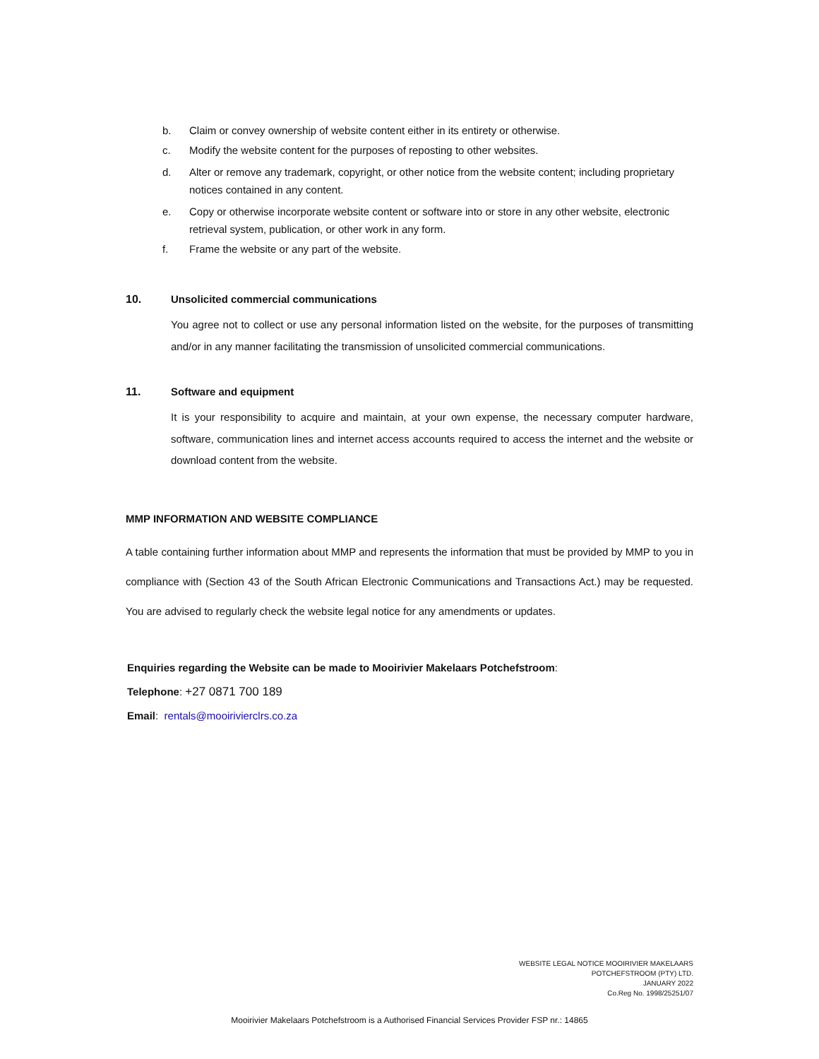b. Claim or convey ownership of website content either in its entirety or otherwise.
c. Modify the website content for the purposes of reposting to other websites.
d. Alter or remove any trademark, copyright, or other notice from the website content; including proprietary notices contained in any content.
e. Copy or otherwise incorporate website content or software into or store in any other website, electronic retrieval system, publication, or other work in any form.
f. Frame the website or any part of the website.
10. Unsolicited commercial communications
You agree not to collect or use any personal information listed on the website, for the purposes of transmitting and/or in any manner facilitating the transmission of unsolicited commercial communications.
11. Software and equipment
It is your responsibility to acquire and maintain, at your own expense, the necessary computer hardware, software, communication lines and internet access accounts required to access the internet and the website or download content from the website.
MMP INFORMATION AND WEBSITE COMPLIANCE
A table containing further information about MMP and represents the information that must be provided by MMP to you in compliance with (Section 43 of the South African Electronic Communications and Transactions Act.) may be requested. You are advised to regularly check the website legal notice for any amendments or updates.
Enquiries regarding the Website can be made to Mooirivier Makelaars Potchefstroom:
Telephone: +27 0871 700 189
Email: rentals@mooirivierclrs.co.za
WEBSITE LEGAL NOTICE MOOIRIVIER MAKELAARS
POTCHEFSTROOM (PTY) LTD.
JANUARY 2022
Co.Reg No. 1998/25251/07
Mooirivier Makelaars Potchefstroom is a Authorised Financial Services Provider FSP nr.: 14865